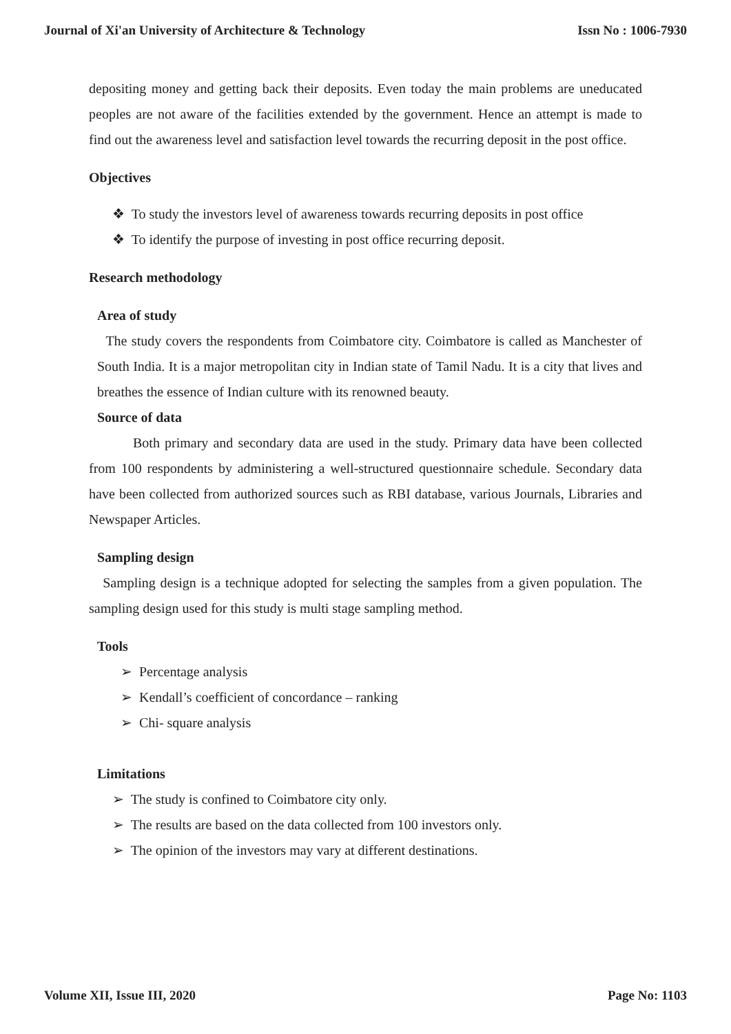Journal of Xi'an University of Architecture & Technology Issn No : 1006-7930
depositing money and getting back their deposits. Even today the main problems are uneducated peoples are not aware of the facilities extended by the government. Hence an attempt is made to find out the awareness level and satisfaction level towards the recurring deposit in the post office.
Objectives
❖ To study the investors level of awareness towards recurring deposits in post office
❖ To identify the purpose of investing in post office recurring deposit.
Research methodology
Area of study
The study covers the respondents from Coimbatore city. Coimbatore is called as Manchester of South India. It is a major metropolitan city in Indian state of Tamil Nadu. It is a city that lives and breathes the essence of Indian culture with its renowned beauty.
Source of data
Both primary and secondary data are used in the study. Primary data have been collected from 100 respondents by administering a well-structured questionnaire schedule. Secondary data have been collected from authorized sources such as RBI database, various Journals, Libraries and Newspaper Articles.
Sampling design
Sampling design is a technique adopted for selecting the samples from a given population. The sampling design used for this study is multi stage sampling method.
Tools
➢ Percentage analysis
➢ Kendall’s coefficient of concordance – ranking
➢ Chi- square analysis
Limitations
➢ The study is confined to Coimbatore city only.
➢ The results are based on the data collected from 100 investors only.
➢ The opinion of the investors may vary at different destinations.
Volume XII, Issue III, 2020 Page No: 1103